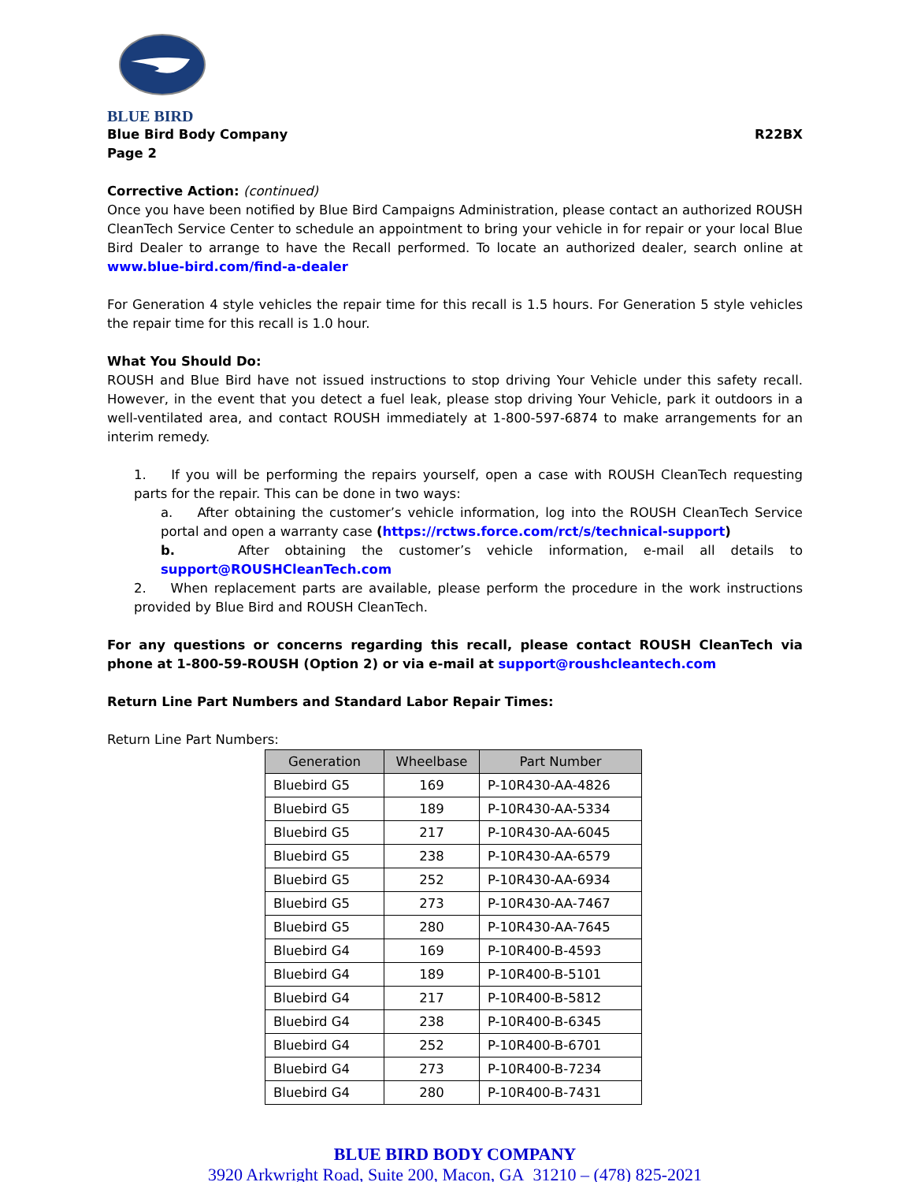BLUE BIRD
Blue Bird Body Company R22BX
Page 2
Corrective Action: (continued)
Once you have been notified by Blue Bird Campaigns Administration, please contact an authorized ROUSH CleanTech Service Center to schedule an appointment to bring your vehicle in for repair or your local Blue Bird Dealer to arrange to have the Recall performed. To locate an authorized dealer, search online at www.blue-bird.com/find-a-dealer
For Generation 4 style vehicles the repair time for this recall is 1.5 hours. For Generation 5 style vehicles the repair time for this recall is 1.0 hour.
What You Should Do:
ROUSH and Blue Bird have not issued instructions to stop driving Your Vehicle under this safety recall. However, in the event that you detect a fuel leak, please stop driving Your Vehicle, park it outdoors in a well-ventilated area, and contact ROUSH immediately at 1-800-597-6874 to make arrangements for an interim remedy.
1. If you will be performing the repairs yourself, open a case with ROUSH CleanTech requesting parts for the repair. This can be done in two ways:
a. After obtaining the customer’s vehicle information, log into the ROUSH CleanTech Service portal and open a warranty case (https://rctws.force.com/rct/s/technical-support)
b. After obtaining the customer’s vehicle information, e-mail all details to support@ROUSHCleanTech.com
2. When replacement parts are available, please perform the procedure in the work instructions provided by Blue Bird and ROUSH CleanTech.
For any questions or concerns regarding this recall, please contact ROUSH CleanTech via phone at 1-800-59-ROUSH (Option 2) or via e-mail at support@roushcleantech.com
Return Line Part Numbers and Standard Labor Repair Times:
Return Line Part Numbers:
| Generation | Wheelbase | Part Number |
| --- | --- | --- |
| Bluebird G5 | 169 | P-10R430-AA-4826 |
| Bluebird G5 | 189 | P-10R430-AA-5334 |
| Bluebird G5 | 217 | P-10R430-AA-6045 |
| Bluebird G5 | 238 | P-10R430-AA-6579 |
| Bluebird G5 | 252 | P-10R430-AA-6934 |
| Bluebird G5 | 273 | P-10R430-AA-7467 |
| Bluebird G5 | 280 | P-10R430-AA-7645 |
| Bluebird G4 | 169 | P-10R400-B-4593 |
| Bluebird G4 | 189 | P-10R400-B-5101 |
| Bluebird G4 | 217 | P-10R400-B-5812 |
| Bluebird G4 | 238 | P-10R400-B-6345 |
| Bluebird G4 | 252 | P-10R400-B-6701 |
| Bluebird G4 | 273 | P-10R400-B-7234 |
| Bluebird G4 | 280 | P-10R400-B-7431 |
BLUE BIRD BODY COMPANY
3920 Arkwright Road, Suite 200, Macon, GA 31210 – (478) 825-2021